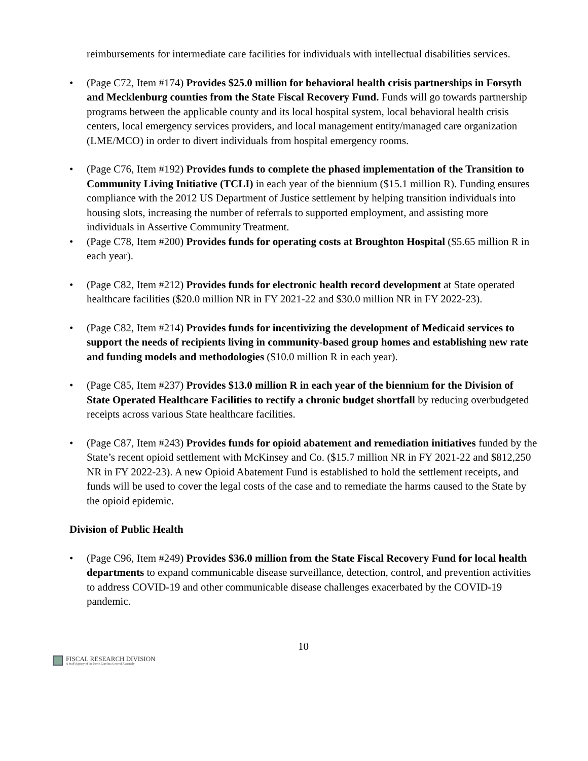reimbursements for intermediate care facilities for individuals with intellectual disabilities services.
• (Page C72, Item #174) Provides $25.0 million for behavioral health crisis partnerships in Forsyth and Mecklenburg counties from the State Fiscal Recovery Fund. Funds will go towards partnership programs between the applicable county and its local hospital system, local behavioral health crisis centers, local emergency services providers, and local management entity/managed care organization (LME/MCO) in order to divert individuals from hospital emergency rooms.
• (Page C76, Item #192) Provides funds to complete the phased implementation of the Transition to Community Living Initiative (TCLI) in each year of the biennium ($15.1 million R). Funding ensures compliance with the 2012 US Department of Justice settlement by helping transition individuals into housing slots, increasing the number of referrals to supported employment, and assisting more individuals in Assertive Community Treatment.
• (Page C78, Item #200) Provides funds for operating costs at Broughton Hospital ($5.65 million R in each year).
• (Page C82, Item #212) Provides funds for electronic health record development at State operated healthcare facilities ($20.0 million NR in FY 2021-22 and $30.0 million NR in FY 2022-23).
• (Page C82, Item #214) Provides funds for incentivizing the development of Medicaid services to support the needs of recipients living in community-based group homes and establishing new rate and funding models and methodologies ($10.0 million R in each year).
• (Page C85, Item #237) Provides $13.0 million R in each year of the biennium for the Division of State Operated Healthcare Facilities to rectify a chronic budget shortfall by reducing overbudgeted receipts across various State healthcare facilities.
• (Page C87, Item #243) Provides funds for opioid abatement and remediation initiatives funded by the State’s recent opioid settlement with McKinsey and Co. ($15.7 million NR in FY 2021-22 and $812,250 NR in FY 2022-23). A new Opioid Abatement Fund is established to hold the settlement receipts, and funds will be used to cover the legal costs of the case and to remediate the harms caused to the State by the opioid epidemic.
Division of Public Health
• (Page C96, Item #249) Provides $36.0 million from the State Fiscal Recovery Fund for local health departments to expand communicable disease surveillance, detection, control, and prevention activities to address COVID-19 and other communicable disease challenges exacerbated by the COVID-19 pandemic.
10
FISCAL RESEARCH DIVISION
A Staff Agency of the North Carolina General Assembly